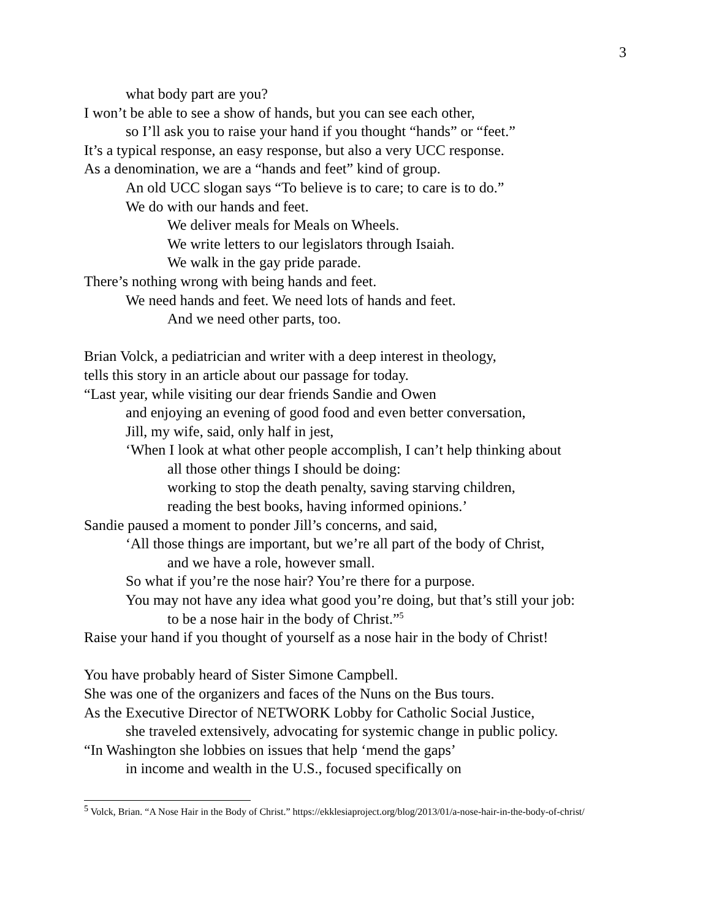3
what body part are you?
I won’t be able to see a show of hands, but you can see each other,
so I’ll ask you to raise your hand if you thought “hands” or “feet.”
It’s a typical response, an easy response, but also a very UCC response.
As a denomination, we are a “hands and feet” kind of group.
An old UCC slogan says “To believe is to care; to care is to do.”
We do with our hands and feet.
We deliver meals for Meals on Wheels.
We write letters to our legislators through Isaiah.
We walk in the gay pride parade.
There’s nothing wrong with being hands and feet.
We need hands and feet. We need lots of hands and feet.
And we need other parts, too.
Brian Volck, a pediatrician and writer with a deep interest in theology,
tells this story in an article about our passage for today.
“Last year, while visiting our dear friends Sandie and Owen
and enjoying an evening of good food and even better conversation,
Jill, my wife, said, only half in jest,
‘When I look at what other people accomplish, I can’t help thinking about
all those other things I should be doing:
working to stop the death penalty, saving starving children,
reading the best books, having informed opinions.’
Sandie paused a moment to ponder Jill’s concerns, and said,
‘All those things are important, but we’re all part of the body of Christ,
and we have a role, however small.
So what if you’re the nose hair? You’re there for a purpose.
You may not have any idea what good you’re doing, but that’s still your job:
to be a nose hair in the body of Christ.”<sup>5</sup>
Raise your hand if you thought of yourself as a nose hair in the body of Christ!
You have probably heard of Sister Simone Campbell.
She was one of the organizers and faces of the Nuns on the Bus tours.
As the Executive Director of NETWORK Lobby for Catholic Social Justice,
she traveled extensively, advocating for systemic change in public policy.
“In Washington she lobbies on issues that help ‘mend the gaps’
in income and wealth in the U.S., focused specifically on
<sup>5</sup> Volck, Brian. “A Nose Hair in the Body of Christ.” https://ekklesiaproject.org/blog/2013/01/a-nose-hair-in-the-body-of-christ/